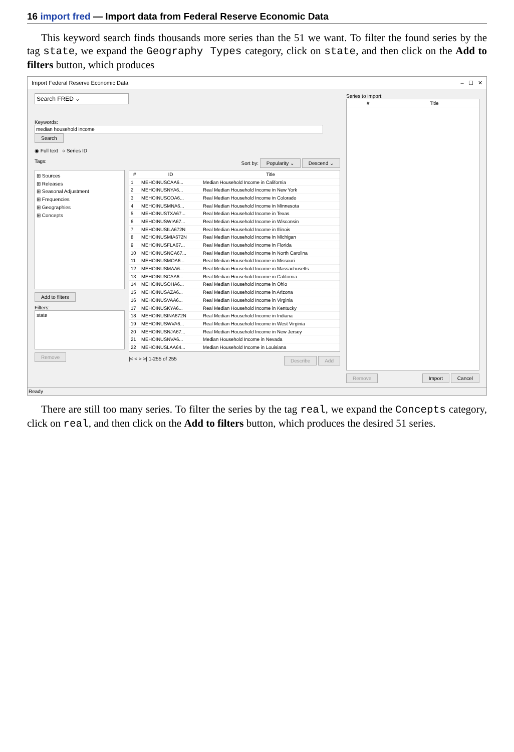16 import fred — Import data from Federal Reserve Economic Data
This keyword search finds thousands more series than the 51 we want. To filter the found series by the tag state, we expand the Geography Types category, click on state, and then click on the Add to filters button, which produces
Import Federal Reserve Economic Data – ☐ ✕
Search FRED ⌄
Keywords:
median household income Search
◉ Full text ○ Series ID
Tags: Sort by: Popularity ⌄ Descend ⌄
⊞ Sources
⊞ Releases
⊞ Seasonal Adjustment
⊞ Frequencies
⊞ Geographies
⊞ Concepts
Add to filters
Filters:
state
Remove
| # | ID | Title |
| --- | --- | --- |
| 1 | MEHOINUSCAA6... | Median Household Income in California |
| 2 | MEHOINUSNYA6... | Real Median Household Income in New York |
| 3 | MEHOINUSCOA6... | Real Median Household Income in Colorado |
| 4 | MEHOINUSMNA6... | Real Median Household Income in Minnesota |
| 5 | MEHOINUSTXA67... | Real Median Household Income in Texas |
| 6 | MEHOINUSWIA67... | Real Median Household Income in Wisconsin |
| 7 | MEHOINUSILA672N | Real Median Household Income in Illinois |
| 8 | MEHOINUSMIA672N | Real Median Household Income in Michigan |
| 9 | MEHOINUSFLA67... | Real Median Household Income in Florida |
| 10 | MEHOINUSNCA67... | Real Median Household Income in North Carolina |
| 11 | MEHOINUSMOA6... | Real Median Household Income in Missouri |
| 12 | MEHOINUSMAA6... | Real Median Household Income in Massachusetts |
| 13 | MEHOINUSCAA6... | Real Median Household Income in California |
| 14 | MEHOINUSOHA6... | Real Median Household Income in Ohio |
| 15 | MEHOINUSAZA6... | Real Median Household Income in Arizona |
| 16 | MEHOINUSVAA6... | Real Median Household Income in Virginia |
| 17 | MEHOINUSKYA6... | Real Median Household Income in Kentucky |
| 18 | MEHOINUSINA672N | Real Median Household Income in Indiana |
| 19 | MEHOINUSWVA6... | Real Median Household Income in West Virginia |
| 20 | MEHOINUSNJA67... | Real Median Household Income in New Jersey |
| 21 | MEHOINUSNVA6... | Median Household Income in Nevada |
| 22 | MEHOINUSLAA64... | Median Household Income in Louisiana |
|< < > >| 1-255 of 255 Describe Add
Series to import:
| # | Title |
| --- | --- |
Remove Import Cancel
Ready
There are still too many series. To filter the series by the tag real, we expand the Concepts category, click on real, and then click on the Add to filters button, which produces the desired 51 series.